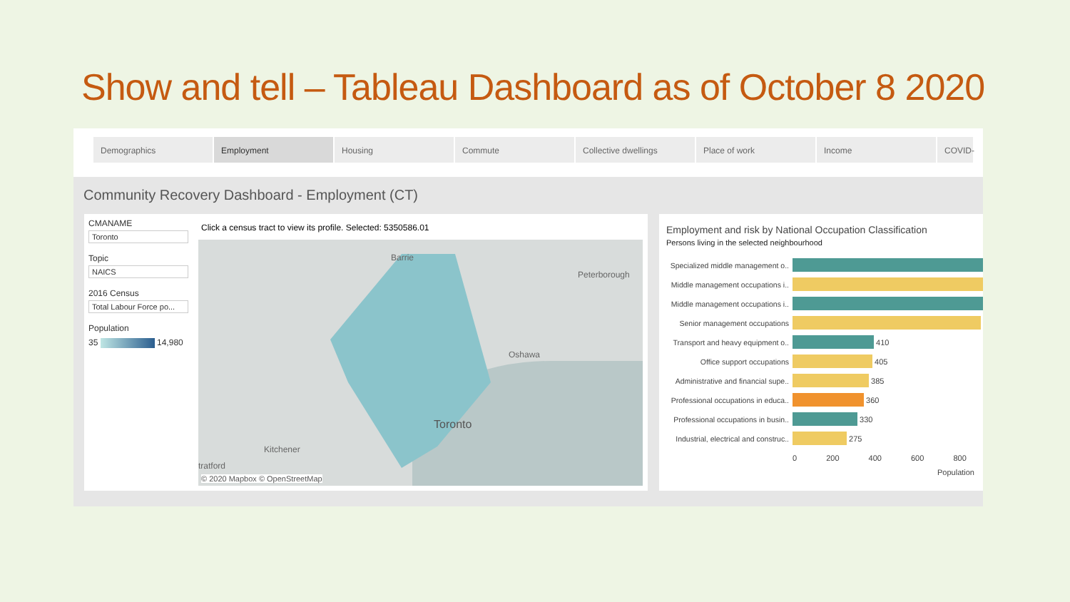Show and tell – Tableau Dashboard as of October 8 2020
Demographics Employment Housing Commute Collective dwellings Place of work Income COVID-
Community Recovery Dashboard - Employment (CT)
CMANAME
Toronto
Topic
NAICS
2016 Census
Total Labour Force po...
Population
35 14,980
Click a census tract to view its profile. Selected: 5350586.01
Barrie
Peterborough
Oshawa
Toronto
Kitchener
tratford
© 2020 Mapbox © OpenStreetMap
Employment and risk by National Occupation Classification
Persons living in the selected neighbourhood
Specialized middle management o..
Middle management occupations i..
Middle management occupations i..
Senior management occupations
Transport and heavy equipment o..
410
Office support occupations
405
Administrative and financial supe..
385
Professional occupations in educa..
360
Professional occupations in busin..
330
Industrial, electrical and construc..
275
0 200 400 600 800
Population